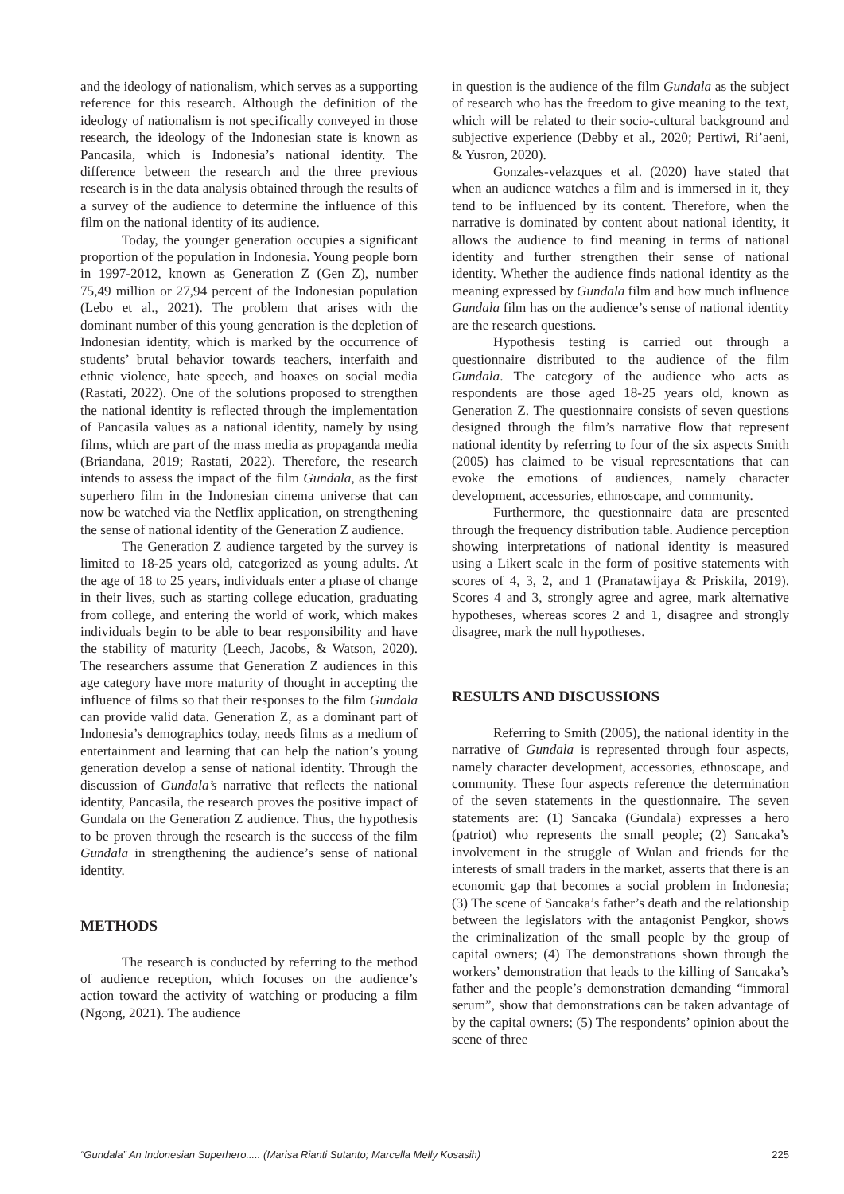and the ideology of nationalism, which serves as a supporting reference for this research. Although the definition of the ideology of nationalism is not specifically conveyed in those research, the ideology of the Indonesian state is known as Pancasila, which is Indonesia’s national identity. The difference between the research and the three previous research is in the data analysis obtained through the results of a survey of the audience to determine the influence of this film on the national identity of its audience.
Today, the younger generation occupies a significant proportion of the population in Indonesia. Young people born in 1997-2012, known as Generation Z (Gen Z), number 75,49 million or 27,94 percent of the Indonesian population (Lebo et al., 2021). The problem that arises with the dominant number of this young generation is the depletion of Indonesian identity, which is marked by the occurrence of students’ brutal behavior towards teachers, interfaith and ethnic violence, hate speech, and hoaxes on social media (Rastati, 2022). One of the solutions proposed to strengthen the national identity is reflected through the implementation of Pancasila values as a national identity, namely by using films, which are part of the mass media as propaganda media (Briandana, 2019; Rastati, 2022). Therefore, the research intends to assess the impact of the film Gundala, as the first superhero film in the Indonesian cinema universe that can now be watched via the Netflix application, on strengthening the sense of national identity of the Generation Z audience.
The Generation Z audience targeted by the survey is limited to 18-25 years old, categorized as young adults. At the age of 18 to 25 years, individuals enter a phase of change in their lives, such as starting college education, graduating from college, and entering the world of work, which makes individuals begin to be able to bear responsibility and have the stability of maturity (Leech, Jacobs, & Watson, 2020). The researchers assume that Generation Z audiences in this age category have more maturity of thought in accepting the influence of films so that their responses to the film Gundala can provide valid data. Generation Z, as a dominant part of Indonesia’s demographics today, needs films as a medium of entertainment and learning that can help the nation’s young generation develop a sense of national identity. Through the discussion of Gundala’s narrative that reflects the national identity, Pancasila, the research proves the positive impact of Gundala on the Generation Z audience. Thus, the hypothesis to be proven through the research is the success of the film Gundala in strengthening the audience’s sense of national identity.
METHODS
The research is conducted by referring to the method of audience reception, which focuses on the audience’s action toward the activity of watching or producing a film (Ngong, 2021). The audience
in question is the audience of the film Gundala as the subject of research who has the freedom to give meaning to the text, which will be related to their socio-cultural background and subjective experience (Debby et al., 2020; Pertiwi, Ri’aeni, & Yusron, 2020).
Gonzales-velazques et al. (2020) have stated that when an audience watches a film and is immersed in it, they tend to be influenced by its content. Therefore, when the narrative is dominated by content about national identity, it allows the audience to find meaning in terms of national identity and further strengthen their sense of national identity. Whether the audience finds national identity as the meaning expressed by Gundala film and how much influence Gundala film has on the audience’s sense of national identity are the research questions.
Hypothesis testing is carried out through a questionnaire distributed to the audience of the film Gundala. The category of the audience who acts as respondents are those aged 18-25 years old, known as Generation Z. The questionnaire consists of seven questions designed through the film’s narrative flow that represent national identity by referring to four of the six aspects Smith (2005) has claimed to be visual representations that can evoke the emotions of audiences, namely character development, accessories, ethnoscape, and community.
Furthermore, the questionnaire data are presented through the frequency distribution table. Audience perception showing interpretations of national identity is measured using a Likert scale in the form of positive statements with scores of 4, 3, 2, and 1 (Pranatawijaya & Priskila, 2019). Scores 4 and 3, strongly agree and agree, mark alternative hypotheses, whereas scores 2 and 1, disagree and strongly disagree, mark the null hypotheses.
RESULTS AND DISCUSSIONS
Referring to Smith (2005), the national identity in the narrative of Gundala is represented through four aspects, namely character development, accessories, ethnoscape, and community. These four aspects reference the determination of the seven statements in the questionnaire. The seven statements are: (1) Sancaka (Gundala) expresses a hero (patriot) who represents the small people; (2) Sancaka’s involvement in the struggle of Wulan and friends for the interests of small traders in the market, asserts that there is an economic gap that becomes a social problem in Indonesia; (3) The scene of Sancaka’s father’s death and the relationship between the legislators with the antagonist Pengkor, shows the criminalization of the small people by the group of capital owners; (4) The demonstrations shown through the workers’ demonstration that leads to the killing of Sancaka’s father and the people’s demonstration demanding “immoral serum”, show that demonstrations can be taken advantage of by the capital owners; (5) The respondents’ opinion about the scene of three
“Gundala” An Indonesian Superhero..... (Marisa Rianti Sutanto; Marcella Melly Kosasih) 225